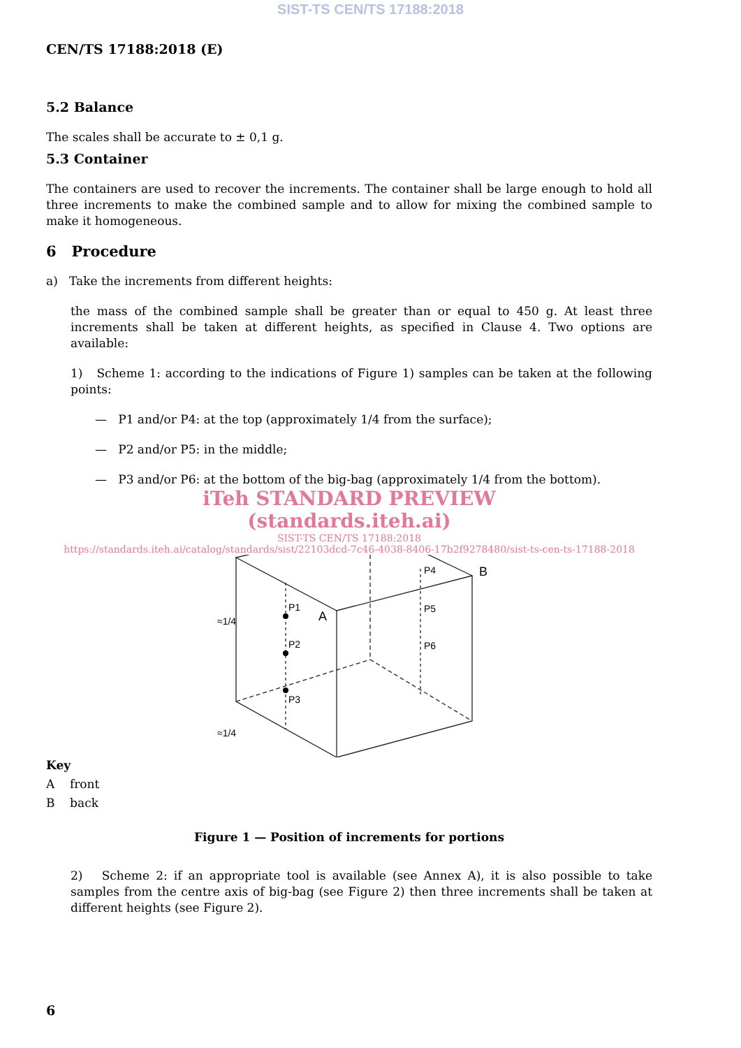SIST-TS CEN/TS 17188:2018
CEN/TS 17188:2018 (E)
5.2 Balance
The scales shall be accurate to ± 0,1 g.
5.3 Container
The containers are used to recover the increments. The container shall be large enough to hold all three increments to make the combined sample and to allow for mixing the combined sample to make it homogeneous.
6 Procedure
a) Take the increments from different heights:
the mass of the combined sample shall be greater than or equal to 450 g. At least three increments shall be taken at different heights, as specified in Clause 4. Two options are available:
1) Scheme 1: according to the indications of Figure 1) samples can be taken at the following points:
— P1 and/or P4: at the top (approximately 1/4 from the surface);
— P2 and/or P5: in the middle;
— P3 and/or P6: at the bottom of the big-bag (approximately 1/4 from the bottom).
iTeh STANDARD PREVIEW
(standards.iteh.ai)
SIST-TS CEN/TS 17188:2018
https://standards.iteh.ai/catalog/standards/sist/22103dcd-7c46-4038-8406-17b2f9278480/sist-ts-cen-ts-17188-2018
P1
P2
P3
P4
P5
P6
A
B
≈1/4
≈1/4
Key
A front
B back
Figure 1 — Position of increments for portions
2) Scheme 2: if an appropriate tool is available (see Annex A), it is also possible to take samples from the centre axis of big-bag (see Figure 2) then three increments shall be taken at different heights (see Figure 2).
6